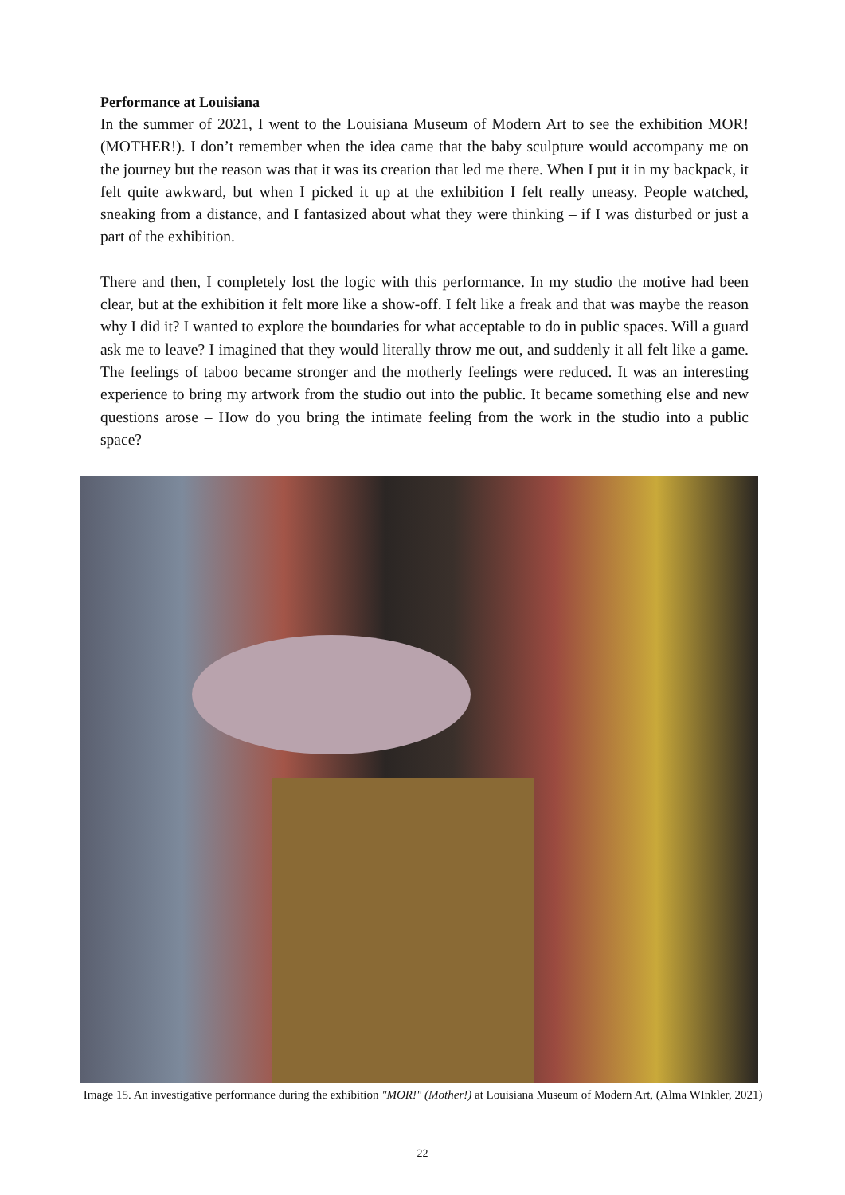Performance at Louisiana
In the summer of 2021, I went to the Louisiana Museum of Modern Art to see the exhibition MOR! (MOTHER!). I don’t remember when the idea came that the baby sculpture would accompany me on the journey but the reason was that it was its creation that led me there. When I put it in my backpack, it felt quite awkward, but when I picked it up at the exhibition I felt really uneasy. People watched, sneaking from a distance, and I fantasized about what they were thinking – if I was disturbed or just a part of the exhibition.
There and then, I completely lost the logic with this performance. In my studio the motive had been clear, but at the exhibition it felt more like a show-off. I felt like a freak and that was maybe the reason why I did it? I wanted to explore the boundaries for what acceptable to do in public spaces. Will a guard ask me to leave? I imagined that they would literally throw me out, and suddenly it all felt like a game. The feelings of taboo became stronger and the motherly feelings were reduced. It was an interesting experience to bring my artwork from the studio out into the public. It became something else and new questions arose – How do you bring the intimate feeling from the work in the studio into a public space?
Image 15. An investigative performance during the exhibition "MOR!" (Mother!) at Louisiana Museum of Modern Art, (Alma WInkler, 2021)
22